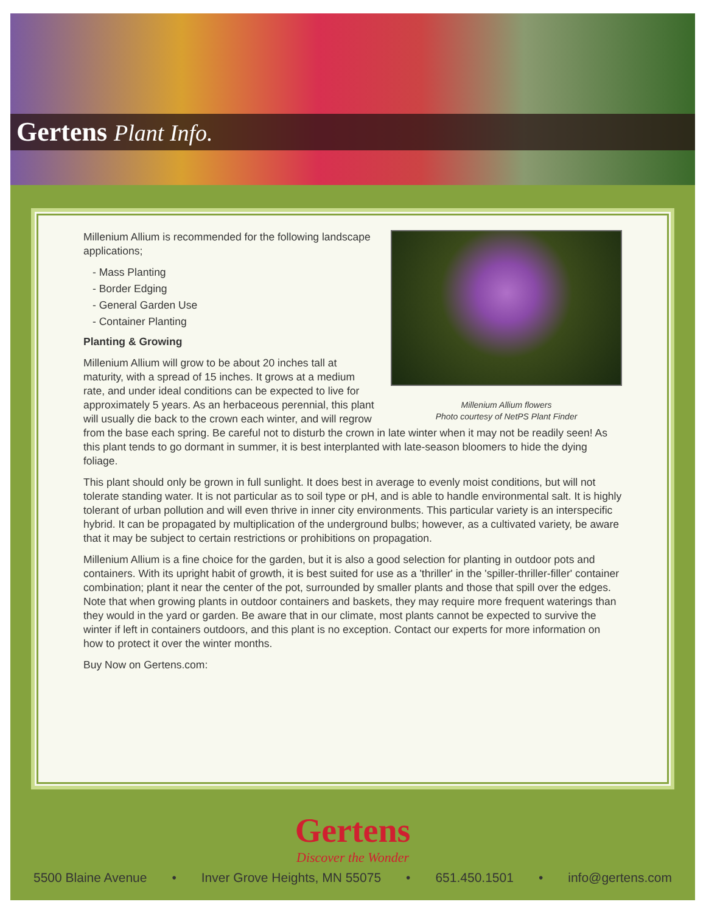Gertens Plant Info.
Millenium Allium flowers
Photo courtesy of NetPS Plant Finder
Millenium Allium is recommended for the following landscape applications;
- Mass Planting
- Border Edging
- General Garden Use
- Container Planting
Planting & Growing
Millenium Allium will grow to be about 20 inches tall at maturity, with a spread of 15 inches. It grows at a medium rate, and under ideal conditions can be expected to live for approximately 5 years. As an herbaceous perennial, this plant will usually die back to the crown each winter, and will regrow from the base each spring. Be careful not to disturb the crown in late winter when it may not be readily seen! As this plant tends to go dormant in summer, it is best interplanted with late-season bloomers to hide the dying foliage.
This plant should only be grown in full sunlight. It does best in average to evenly moist conditions, but will not tolerate standing water. It is not particular as to soil type or pH, and is able to handle environmental salt. It is highly tolerant of urban pollution and will even thrive in inner city environments. This particular variety is an interspecific hybrid. It can be propagated by multiplication of the underground bulbs; however, as a cultivated variety, be aware that it may be subject to certain restrictions or prohibitions on propagation.
Millenium Allium is a fine choice for the garden, but it is also a good selection for planting in outdoor pots and containers. With its upright habit of growth, it is best suited for use as a 'thriller' in the 'spiller-thriller-filler' container combination; plant it near the center of the pot, surrounded by smaller plants and those that spill over the edges. Note that when growing plants in outdoor containers and baskets, they may require more frequent waterings than they would in the yard or garden. Be aware that in our climate, most plants cannot be expected to survive the winter if left in containers outdoors, and this plant is no exception. Contact our experts for more information on how to protect it over the winter months.
Buy Now on Gertens.com:
Gertens
Discover the Wonder
5500 Blaine Avenue • Inver Grove Heights, MN 55075 • 651.450.1501 • info@gertens.com